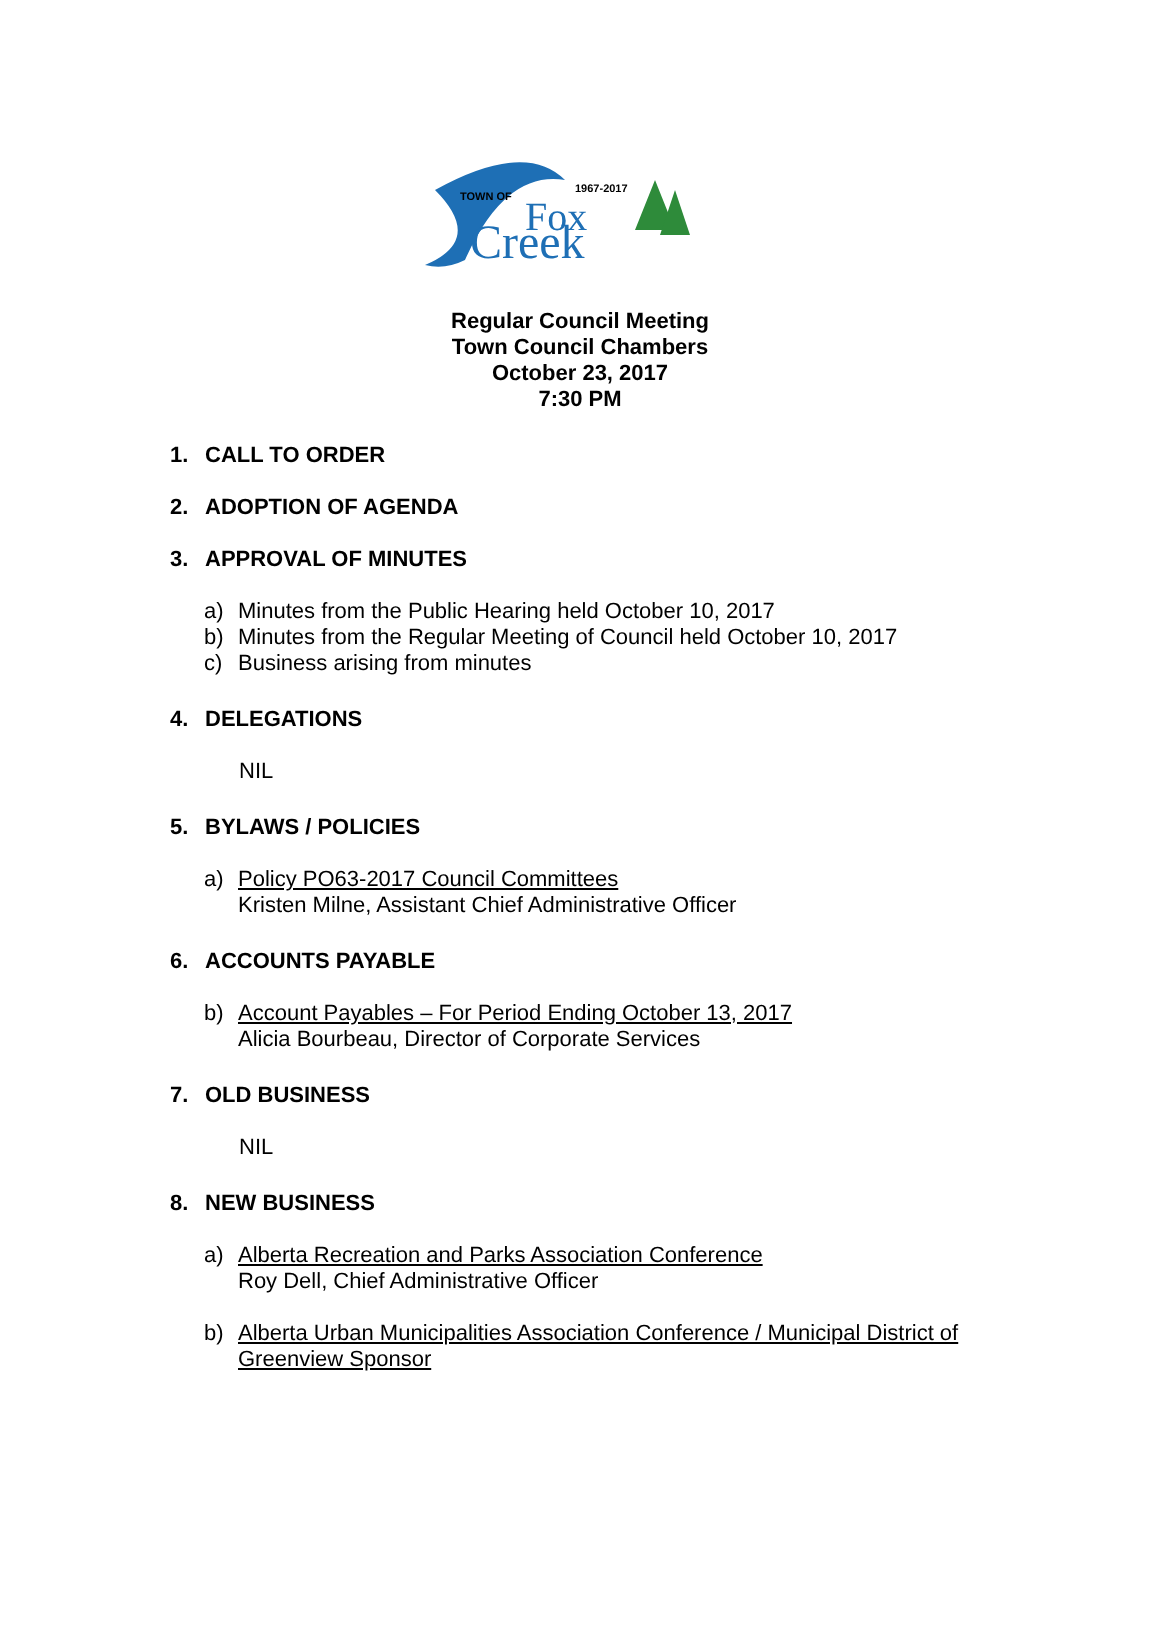TOWN OF
1967-2017
Fox
Creek
Regular Council Meeting
Town Council Chambers
October 23, 2017
7:30 PM
1. CALL TO ORDER
2. ADOPTION OF AGENDA
3. APPROVAL OF MINUTES
a) Minutes from the Public Hearing held October 10, 2017
b) Minutes from the Regular Meeting of Council held October 10, 2017
c) Business arising from minutes
4. DELEGATIONS
NIL
5. BYLAWS / POLICIES
a) Policy PO63-2017 Council Committees
Kristen Milne, Assistant Chief Administrative Officer
6. ACCOUNTS PAYABLE
b) Account Payables – For Period Ending October 13, 2017
Alicia Bourbeau, Director of Corporate Services
7. OLD BUSINESS
NIL
8. NEW BUSINESS
a) Alberta Recreation and Parks Association Conference
Roy Dell, Chief Administrative Officer
b) Alberta Urban Municipalities Association Conference / Municipal District of
Greenview Sponsor